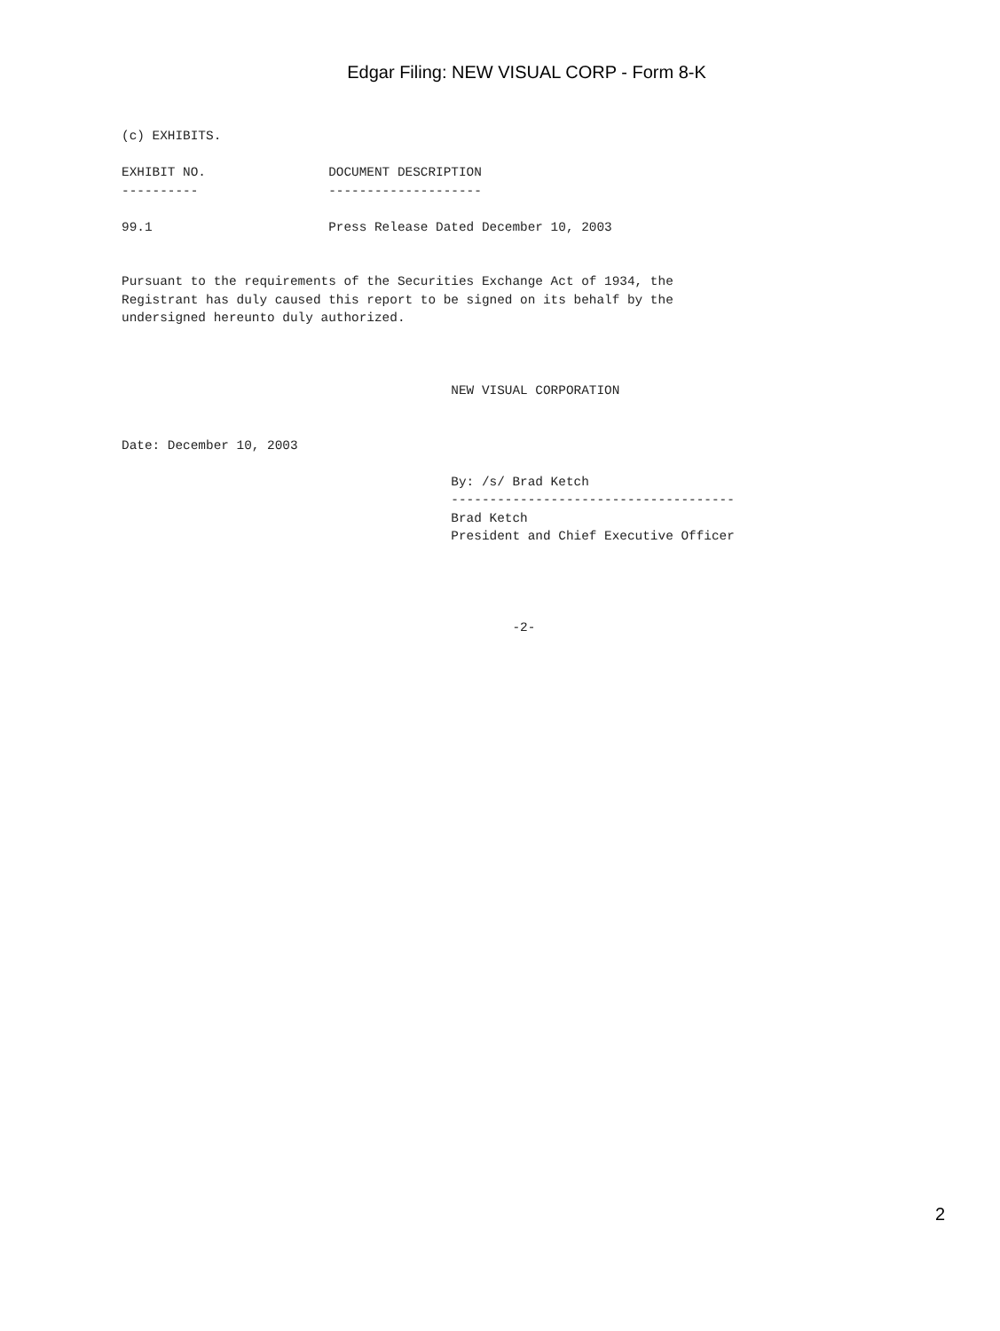Edgar Filing: NEW VISUAL CORP - Form 8-K
(c) EXHIBITS.

EXHIBIT NO.                DOCUMENT DESCRIPTION
----------                 --------------------

99.1                       Press Release Dated December 10, 2003


Pursuant to the requirements of the Securities Exchange Act of 1934, the
Registrant has duly caused this report to be signed on its behalf by the
undersigned hereunto duly authorized.



                                           NEW VISUAL CORPORATION


Date: December 10, 2003

                                           By: /s/ Brad Ketch
                                           -------------------------------------
                                           Brad Ketch
                                           President and Chief Executive Officer




                                                   -2-
2